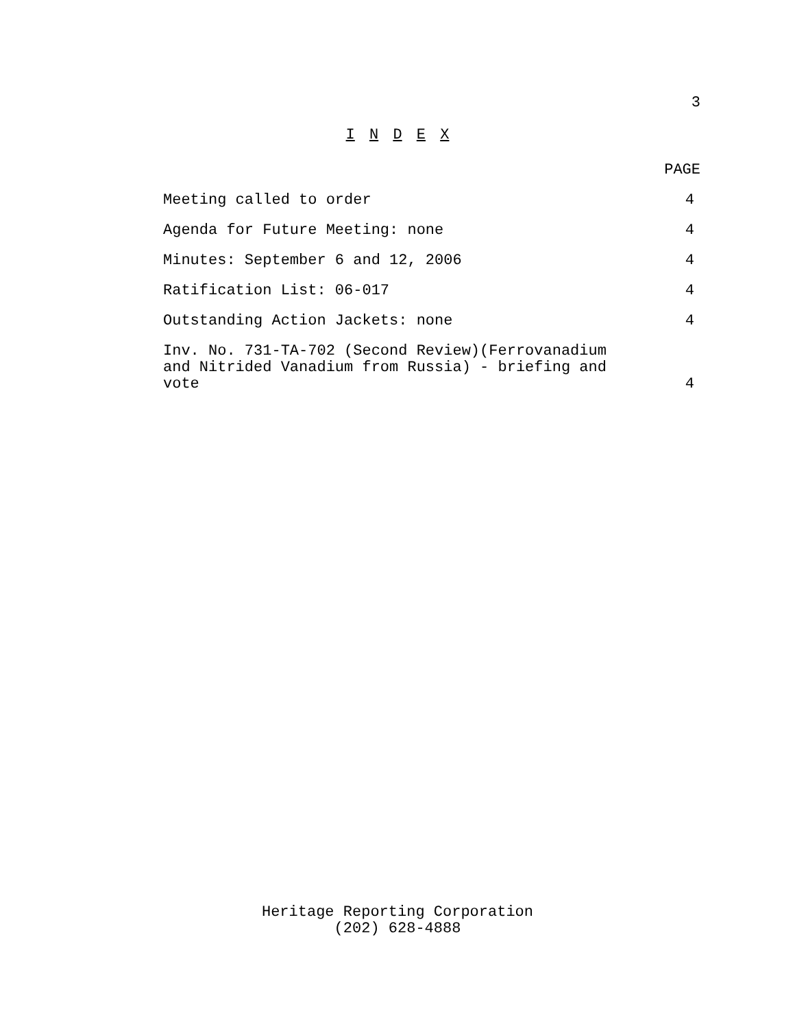3
I N D E X
PAGE
Meeting called to order 4
Agenda for Future Meeting: none 4
Minutes: September 6 and 12, 2006 4
Ratification List: 06-017 4
Outstanding Action Jackets: none 4
Inv. No. 731-TA-702 (Second Review)(Ferrovanadium
and Nitrided Vanadium from Russia) - briefing and
vote 4
Heritage Reporting Corporation
(202) 628-4888